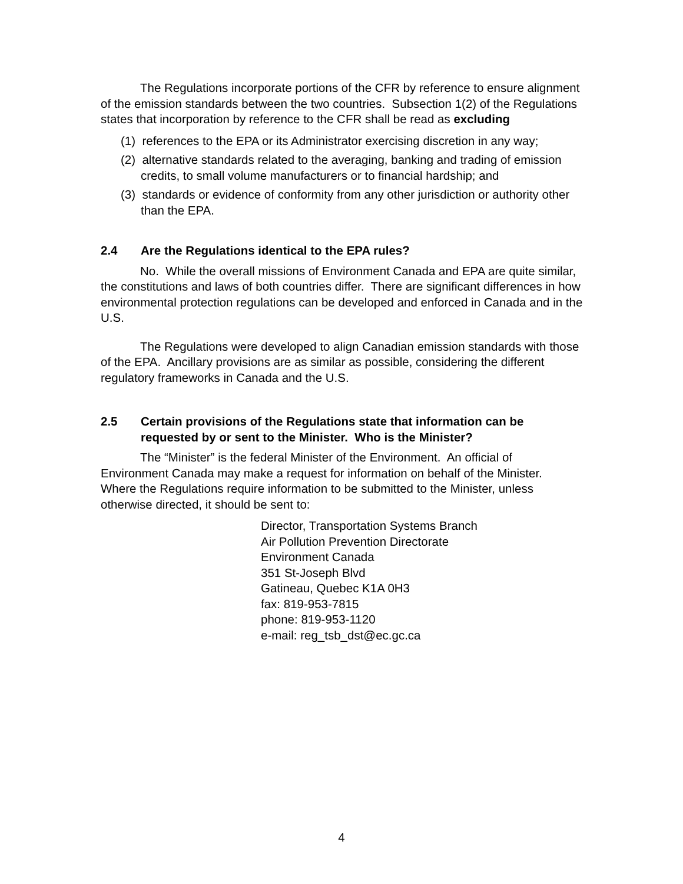The Regulations incorporate portions of the CFR by reference to ensure alignment of the emission standards between the two countries. Subsection 1(2) of the Regulations states that incorporation by reference to the CFR shall be read as excluding
(1) references to the EPA or its Administrator exercising discretion in any way;
(2) alternative standards related to the averaging, banking and trading of emission credits, to small volume manufacturers or to financial hardship; and
(3) standards or evidence of conformity from any other jurisdiction or authority other than the EPA.
2.4 Are the Regulations identical to the EPA rules?
No. While the overall missions of Environment Canada and EPA are quite similar, the constitutions and laws of both countries differ. There are significant differences in how environmental protection regulations can be developed and enforced in Canada and in the U.S.
The Regulations were developed to align Canadian emission standards with those of the EPA. Ancillary provisions are as similar as possible, considering the different regulatory frameworks in Canada and the U.S.
2.5 Certain provisions of the Regulations state that information can be requested by or sent to the Minister. Who is the Minister?
The “Minister” is the federal Minister of the Environment. An official of Environment Canada may make a request for information on behalf of the Minister. Where the Regulations require information to be submitted to the Minister, unless otherwise directed, it should be sent to:
Director, Transportation Systems Branch
Air Pollution Prevention Directorate
Environment Canada
351 St-Joseph Blvd
Gatineau, Quebec K1A 0H3
fax: 819-953-7815
phone: 819-953-1120
e-mail: reg_tsb_dst@ec.gc.ca
4